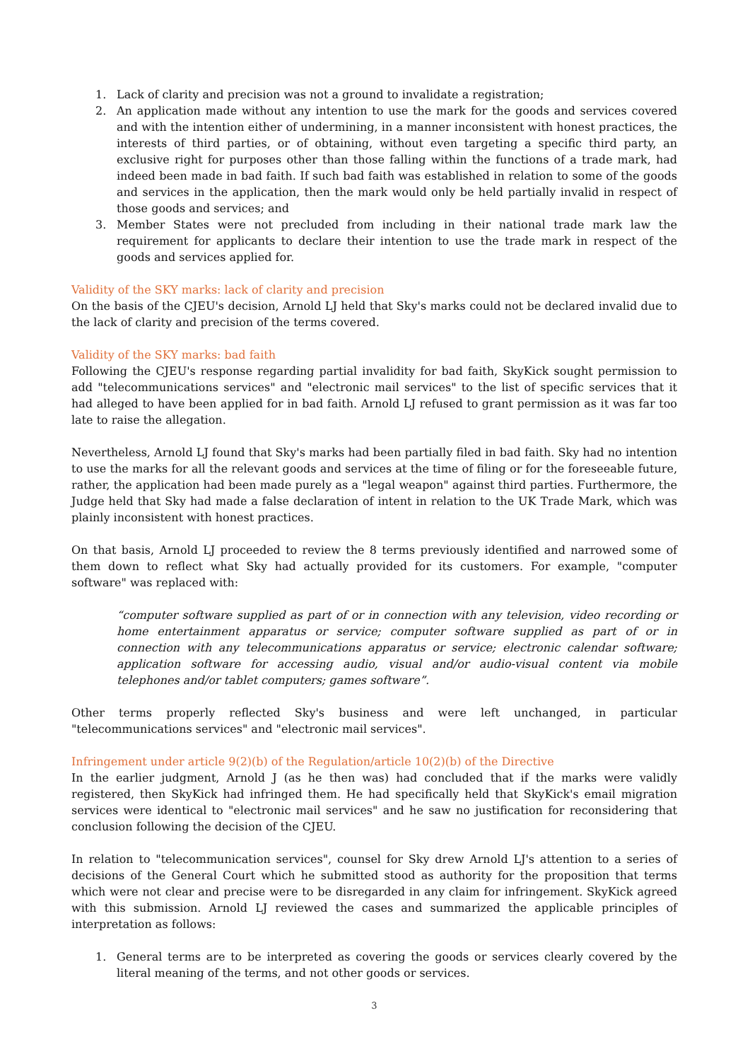1. Lack of clarity and precision was not a ground to invalidate a registration;
2. An application made without any intention to use the mark for the goods and services covered and with the intention either of undermining, in a manner inconsistent with honest practices, the interests of third parties, or of obtaining, without even targeting a specific third party, an exclusive right for purposes other than those falling within the functions of a trade mark, had indeed been made in bad faith. If such bad faith was established in relation to some of the goods and services in the application, then the mark would only be held partially invalid in respect of those goods and services; and
3. Member States were not precluded from including in their national trade mark law the requirement for applicants to declare their intention to use the trade mark in respect of the goods and services applied for.
Validity of the SKY marks: lack of clarity and precision
On the basis of the CJEU's decision, Arnold LJ held that Sky's marks could not be declared invalid due to the lack of clarity and precision of the terms covered.
Validity of the SKY marks: bad faith
Following the CJEU's response regarding partial invalidity for bad faith, SkyKick sought permission to add "telecommunications services" and "electronic mail services" to the list of specific services that it had alleged to have been applied for in bad faith. Arnold LJ refused to grant permission as it was far too late to raise the allegation.
Nevertheless, Arnold LJ found that Sky's marks had been partially filed in bad faith. Sky had no intention to use the marks for all the relevant goods and services at the time of filing or for the foreseeable future, rather, the application had been made purely as a "legal weapon" against third parties. Furthermore, the Judge held that Sky had made a false declaration of intent in relation to the UK Trade Mark, which was plainly inconsistent with honest practices.
On that basis, Arnold LJ proceeded to review the 8 terms previously identified and narrowed some of them down to reflect what Sky had actually provided for its customers. For example, "computer software" was replaced with:
“computer software supplied as part of or in connection with any television, video recording or home entertainment apparatus or service; computer software supplied as part of or in connection with any telecommunications apparatus or service; electronic calendar software; application software for accessing audio, visual and/or audio-visual content via mobile telephones and/or tablet computers; games software”.
Other terms properly reflected Sky's business and were left unchanged, in particular "telecommunications services" and "electronic mail services".
Infringement under article 9(2)(b) of the Regulation/article 10(2)(b) of the Directive
In the earlier judgment, Arnold J (as he then was) had concluded that if the marks were validly registered, then SkyKick had infringed them. He had specifically held that SkyKick's email migration services were identical to "electronic mail services" and he saw no justification for reconsidering that conclusion following the decision of the CJEU.
In relation to "telecommunication services", counsel for Sky drew Arnold LJ's attention to a series of decisions of the General Court which he submitted stood as authority for the proposition that terms which were not clear and precise were to be disregarded in any claim for infringement. SkyKick agreed with this submission. Arnold LJ reviewed the cases and summarized the applicable principles of interpretation as follows:
1. General terms are to be interpreted as covering the goods or services clearly covered by the literal meaning of the terms, and not other goods or services.
3